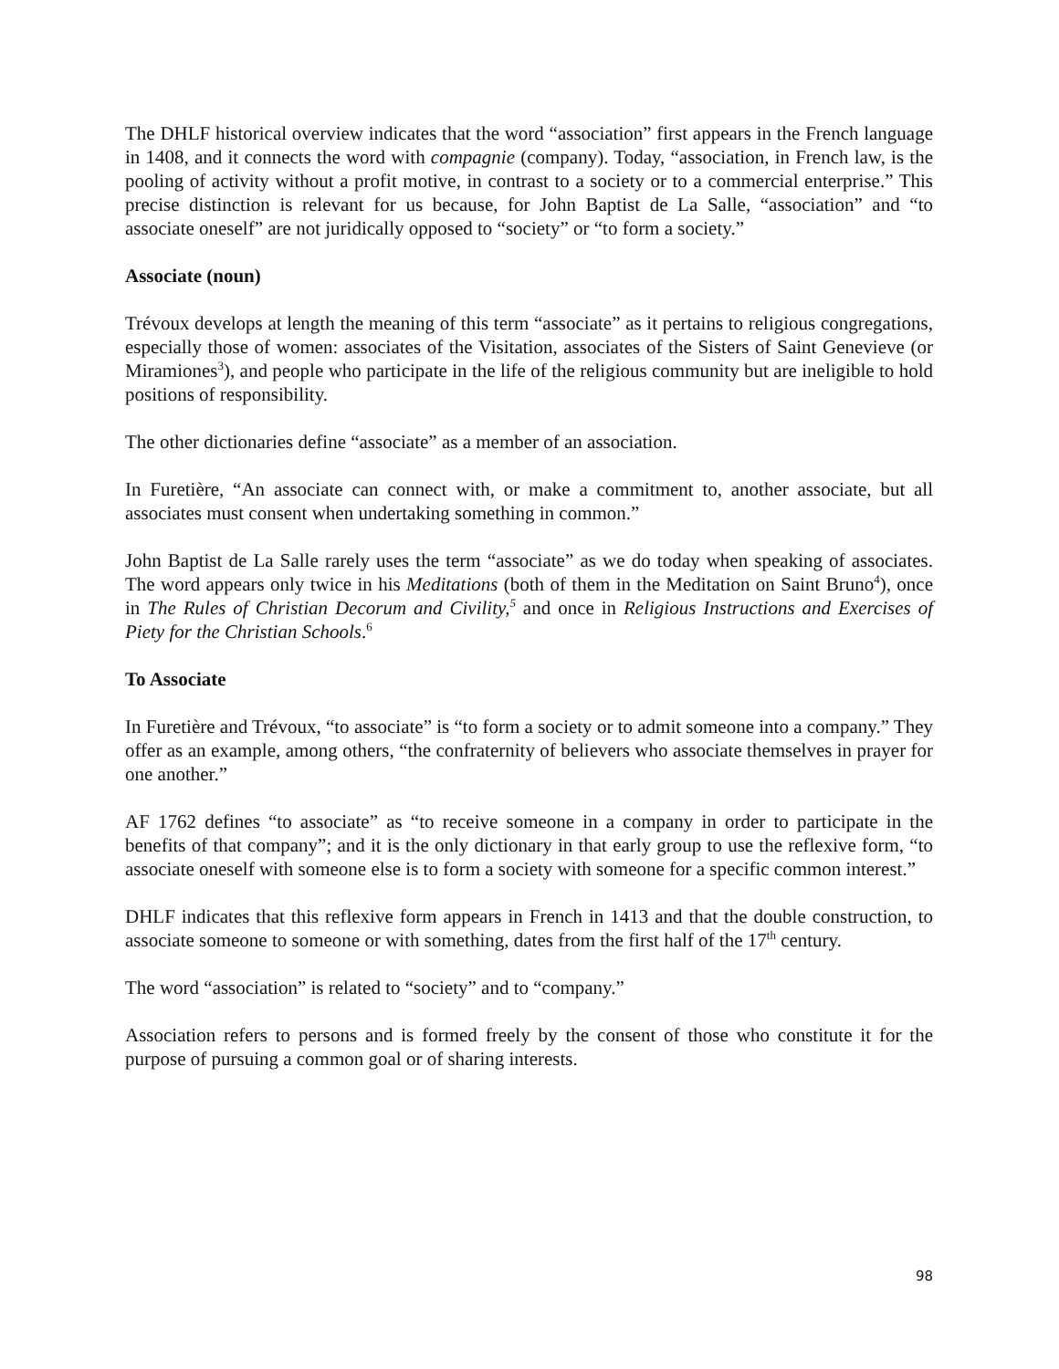The DHLF historical overview indicates that the word “association” first appears in the French language in 1408, and it connects the word with compagnie (company). Today, “association, in French law, is the pooling of activity without a profit motive, in contrast to a society or to a commercial enterprise.” This precise distinction is relevant for us because, for John Baptist de La Salle, “association” and “to associate oneself” are not juridically opposed to “society” or “to form a society.”
Associate (noun)
Trévoux develops at length the meaning of this term “associate” as it pertains to religious congregations, especially those of women: associates of the Visitation, associates of the Sisters of Saint Genevieve (or Miramiones<sup>3</sup>), and people who participate in the life of the religious community but are ineligible to hold positions of responsibility.
The other dictionaries define “associate” as a member of an association.
In Furetière, “An associate can connect with, or make a commitment to, another associate, but all associates must consent when undertaking something in common.”
John Baptist de La Salle rarely uses the term “associate” as we do today when speaking of associates. The word appears only twice in his Meditations (both of them in the Meditation on Saint Bruno<sup>4</sup>), once in The Rules of Christian Decorum and Civility,<sup>5</sup> and once in Religious Instructions and Exercises of Piety for the Christian Schools.<sup>6</sup>
To Associate
In Furetière and Trévoux, “to associate” is “to form a society or to admit someone into a company.” They offer as an example, among others, “the confraternity of believers who associate themselves in prayer for one another.”
AF 1762 defines “to associate” as “to receive someone in a company in order to participate in the benefits of that company”; and it is the only dictionary in that early group to use the reflexive form, “to associate oneself with someone else is to form a society with someone for a specific common interest.”
DHLF indicates that this reflexive form appears in French in 1413 and that the double construction, to associate someone to someone or with something, dates from the first half of the 17<sup>th</sup> century.
The word “association” is related to “society” and to “company.”
Association refers to persons and is formed freely by the consent of those who constitute it for the purpose of pursuing a common goal or of sharing interests.
98